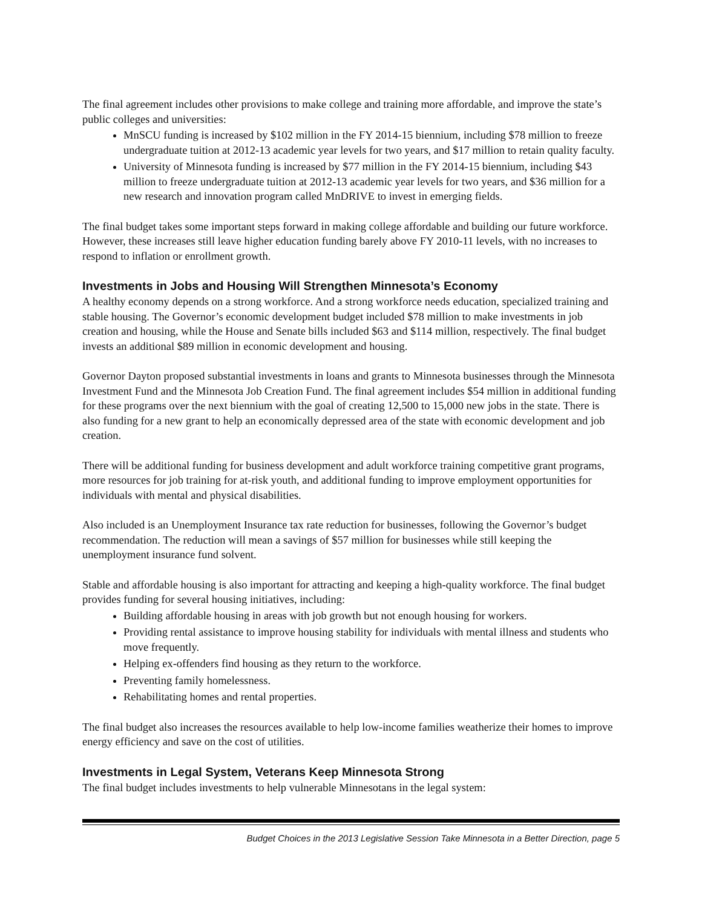The final agreement includes other provisions to make college and training more affordable, and improve the state’s public colleges and universities:
MnSCU funding is increased by $102 million in the FY 2014-15 biennium, including $78 million to freeze undergraduate tuition at 2012-13 academic year levels for two years, and $17 million to retain quality faculty.
University of Minnesota funding is increased by $77 million in the FY 2014-15 biennium, including $43 million to freeze undergraduate tuition at 2012-13 academic year levels for two years, and $36 million for a new research and innovation program called MnDRIVE to invest in emerging fields.
The final budget takes some important steps forward in making college affordable and building our future workforce. However, these increases still leave higher education funding barely above FY 2010-11 levels, with no increases to respond to inflation or enrollment growth.
Investments in Jobs and Housing Will Strengthen Minnesota’s Economy
A healthy economy depends on a strong workforce. And a strong workforce needs education, specialized training and stable housing. The Governor’s economic development budget included $78 million to make investments in job creation and housing, while the House and Senate bills included $63 and $114 million, respectively. The final budget invests an additional $89 million in economic development and housing.
Governor Dayton proposed substantial investments in loans and grants to Minnesota businesses through the Minnesota Investment Fund and the Minnesota Job Creation Fund. The final agreement includes $54 million in additional funding for these programs over the next biennium with the goal of creating 12,500 to 15,000 new jobs in the state. There is also funding for a new grant to help an economically depressed area of the state with economic development and job creation.
There will be additional funding for business development and adult workforce training competitive grant programs, more resources for job training for at-risk youth, and additional funding to improve employment opportunities for individuals with mental and physical disabilities.
Also included is an Unemployment Insurance tax rate reduction for businesses, following the Governor’s budget recommendation. The reduction will mean a savings of $57 million for businesses while still keeping the unemployment insurance fund solvent.
Stable and affordable housing is also important for attracting and keeping a high-quality workforce. The final budget provides funding for several housing initiatives, including:
Building affordable housing in areas with job growth but not enough housing for workers.
Providing rental assistance to improve housing stability for individuals with mental illness and students who move frequently.
Helping ex-offenders find housing as they return to the workforce.
Preventing family homelessness.
Rehabilitating homes and rental properties.
The final budget also increases the resources available to help low-income families weatherize their homes to improve energy efficiency and save on the cost of utilities.
Investments in Legal System, Veterans Keep Minnesota Strong
The final budget includes investments to help vulnerable Minnesotans in the legal system:
Budget Choices in the 2013 Legislative Session Take Minnesota in a Better Direction, page 5